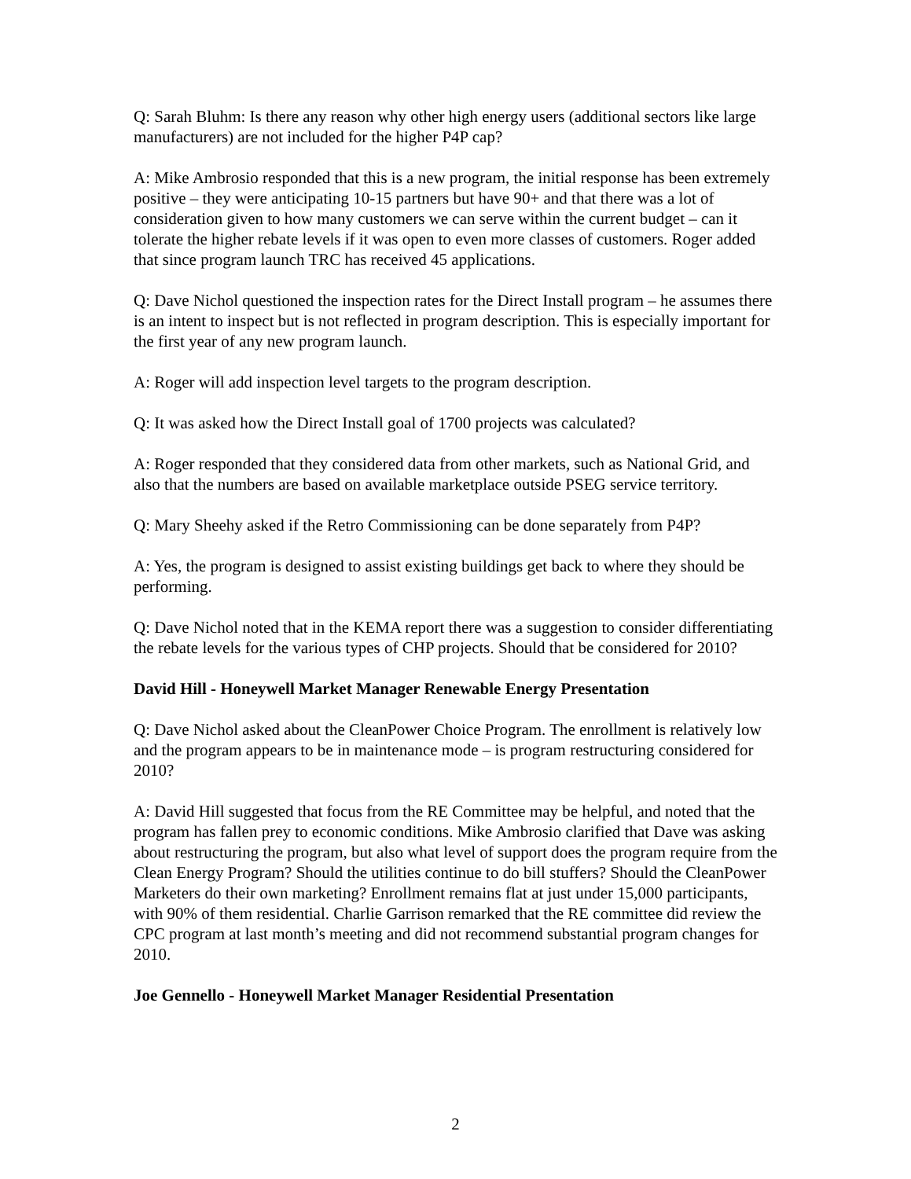Q: Sarah Bluhm: Is there any reason why other high energy users (additional sectors like large manufacturers) are not included for the higher P4P cap?
A: Mike Ambrosio responded that this is a new program, the initial response has been extremely positive – they were anticipating 10-15 partners but have 90+ and that there was a lot of consideration given to how many customers we can serve within the current budget – can it tolerate the higher rebate levels if it was open to even more classes of customers. Roger added that since program launch TRC has received 45 applications.
Q: Dave Nichol questioned the inspection rates for the Direct Install program – he assumes there is an intent to inspect but is not reflected in program description. This is especially important for the first year of any new program launch.
A: Roger will add inspection level targets to the program description.
Q: It was asked how the Direct Install goal of 1700 projects was calculated?
A: Roger responded that they considered data from other markets, such as National Grid, and also that the numbers are based on available marketplace outside PSEG service territory.
Q: Mary Sheehy asked if the Retro Commissioning can be done separately from P4P?
A: Yes, the program is designed to assist existing buildings get back to where they should be performing.
Q: Dave Nichol noted that in the KEMA report there was a suggestion to consider differentiating the rebate levels for the various types of CHP projects. Should that be considered for 2010?
David Hill - Honeywell Market Manager Renewable Energy Presentation
Q: Dave Nichol asked about the CleanPower Choice Program. The enrollment is relatively low and the program appears to be in maintenance mode – is program restructuring considered for 2010?
A: David Hill suggested that focus from the RE Committee may be helpful, and noted that the program has fallen prey to economic conditions. Mike Ambrosio clarified that Dave was asking about restructuring the program, but also what level of support does the program require from the Clean Energy Program? Should the utilities continue to do bill stuffers? Should the CleanPower Marketers do their own marketing? Enrollment remains flat at just under 15,000 participants, with 90% of them residential. Charlie Garrison remarked that the RE committee did review the CPC program at last month’s meeting and did not recommend substantial program changes for 2010.
Joe Gennello - Honeywell Market Manager Residential Presentation
2